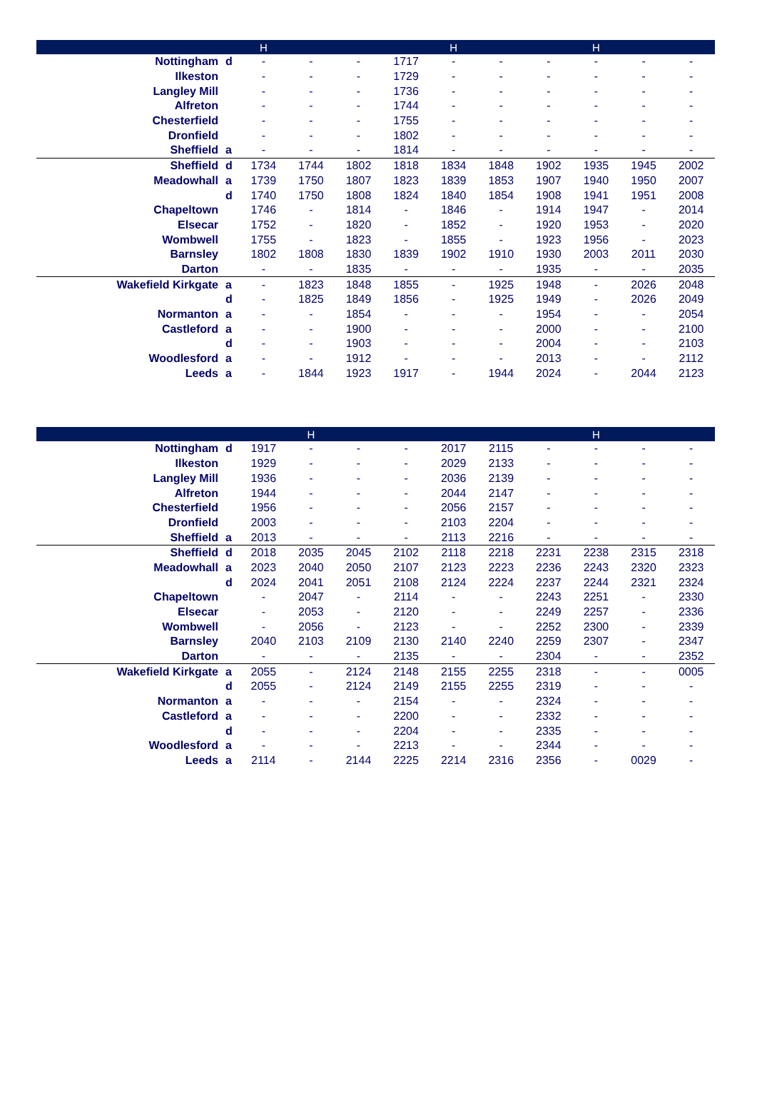| | | H | | | | H | | | H | | |
| --- | --- | --- | --- | --- | --- | --- | --- | --- | --- | --- | --- |
| Nottingham | d | - | - | - | 1717 | - | - | - | - | - | - |
| Ilkeston | | - | - | - | 1729 | - | - | - | - | - | - |
| Langley Mill | | - | - | - | 1736 | - | - | - | - | - | - |
| Alfreton | | - | - | - | 1744 | - | - | - | - | - | - |
| Chesterfield | | - | - | - | 1755 | - | - | - | - | - | - |
| Dronfield | | - | - | - | 1802 | - | - | - | - | - | - |
| Sheffield | a | - | - | - | 1814 | - | - | - | - | - | - |
| Sheffield | d | 1734 | 1744 | 1802 | 1818 | 1834 | 1848 | 1902 | 1935 | 1945 | 2002 |
| Meadowhall | a | 1739 | 1750 | 1807 | 1823 | 1839 | 1853 | 1907 | 1940 | 1950 | 2007 |
| | d | 1740 | 1750 | 1808 | 1824 | 1840 | 1854 | 1908 | 1941 | 1951 | 2008 |
| Chapeltown | | 1746 | - | 1814 | - | 1846 | - | 1914 | 1947 | - | 2014 |
| Elsecar | | 1752 | - | 1820 | - | 1852 | - | 1920 | 1953 | - | 2020 |
| Wombwell | | 1755 | - | 1823 | - | 1855 | - | 1923 | 1956 | - | 2023 |
| Barnsley | | 1802 | 1808 | 1830 | 1839 | 1902 | 1910 | 1930 | 2003 | 2011 | 2030 |
| Darton | | - | - | 1835 | - | - | - | 1935 | - | - | 2035 |
| Wakefield Kirkgate | a | - | 1823 | 1848 | 1855 | - | 1925 | 1948 | - | 2026 | 2048 |
| | d | - | 1825 | 1849 | 1856 | - | 1925 | 1949 | - | 2026 | 2049 |
| Normanton | a | - | - | 1854 | - | - | - | 1954 | - | - | 2054 |
| Castleford | a | - | - | 1900 | - | - | - | 2000 | - | - | 2100 |
| | d | - | - | 1903 | - | - | - | 2004 | - | - | 2103 |
| Woodlesford | a | - | - | 1912 | - | - | - | 2013 | - | - | 2112 |
| Leeds | a | - | 1844 | 1923 | 1917 | - | 1944 | 2024 | - | 2044 | 2123 |
| | | | H | | | | | | H | | |
| --- | --- | --- | --- | --- | --- | --- | --- | --- | --- | --- | --- |
| Nottingham | d | 1917 | - | - | - | 2017 | 2115 | - | - | - | - |
| Ilkeston | | 1929 | - | - | - | 2029 | 2133 | - | - | - | - |
| Langley Mill | | 1936 | - | - | - | 2036 | 2139 | - | - | - | - |
| Alfreton | | 1944 | - | - | - | 2044 | 2147 | - | - | - | - |
| Chesterfield | | 1956 | - | - | - | 2056 | 2157 | - | - | - | - |
| Dronfield | | 2003 | - | - | - | 2103 | 2204 | - | - | - | - |
| Sheffield | a | 2013 | - | - | - | 2113 | 2216 | - | - | - | - |
| Sheffield | d | 2018 | 2035 | 2045 | 2102 | 2118 | 2218 | 2231 | 2238 | 2315 | 2318 |
| Meadowhall | a | 2023 | 2040 | 2050 | 2107 | 2123 | 2223 | 2236 | 2243 | 2320 | 2323 |
| | d | 2024 | 2041 | 2051 | 2108 | 2124 | 2224 | 2237 | 2244 | 2321 | 2324 |
| Chapeltown | | - | 2047 | - | 2114 | - | - | 2243 | 2251 | - | 2330 |
| Elsecar | | - | 2053 | - | 2120 | - | - | 2249 | 2257 | - | 2336 |
| Wombwell | | - | 2056 | - | 2123 | - | - | 2252 | 2300 | - | 2339 |
| Barnsley | | 2040 | 2103 | 2109 | 2130 | 2140 | 2240 | 2259 | 2307 | - | 2347 |
| Darton | | - | - | - | 2135 | - | - | 2304 | - | - | 2352 |
| Wakefield Kirkgate | a | 2055 | - | 2124 | 2148 | 2155 | 2255 | 2318 | - | - | 0005 |
| | d | 2055 | - | 2124 | 2149 | 2155 | 2255 | 2319 | - | - | - |
| Normanton | a | - | - | - | 2154 | - | - | 2324 | - | - | - |
| Castleford | a | - | - | - | 2200 | - | - | 2332 | - | - | - |
| | d | - | - | - | 2204 | - | - | 2335 | - | - | - |
| Woodlesford | a | - | - | - | 2213 | - | - | 2344 | - | - | - |
| Leeds | a | 2114 | - | 2144 | 2225 | 2214 | 2316 | 2356 | - | 0029 | - |